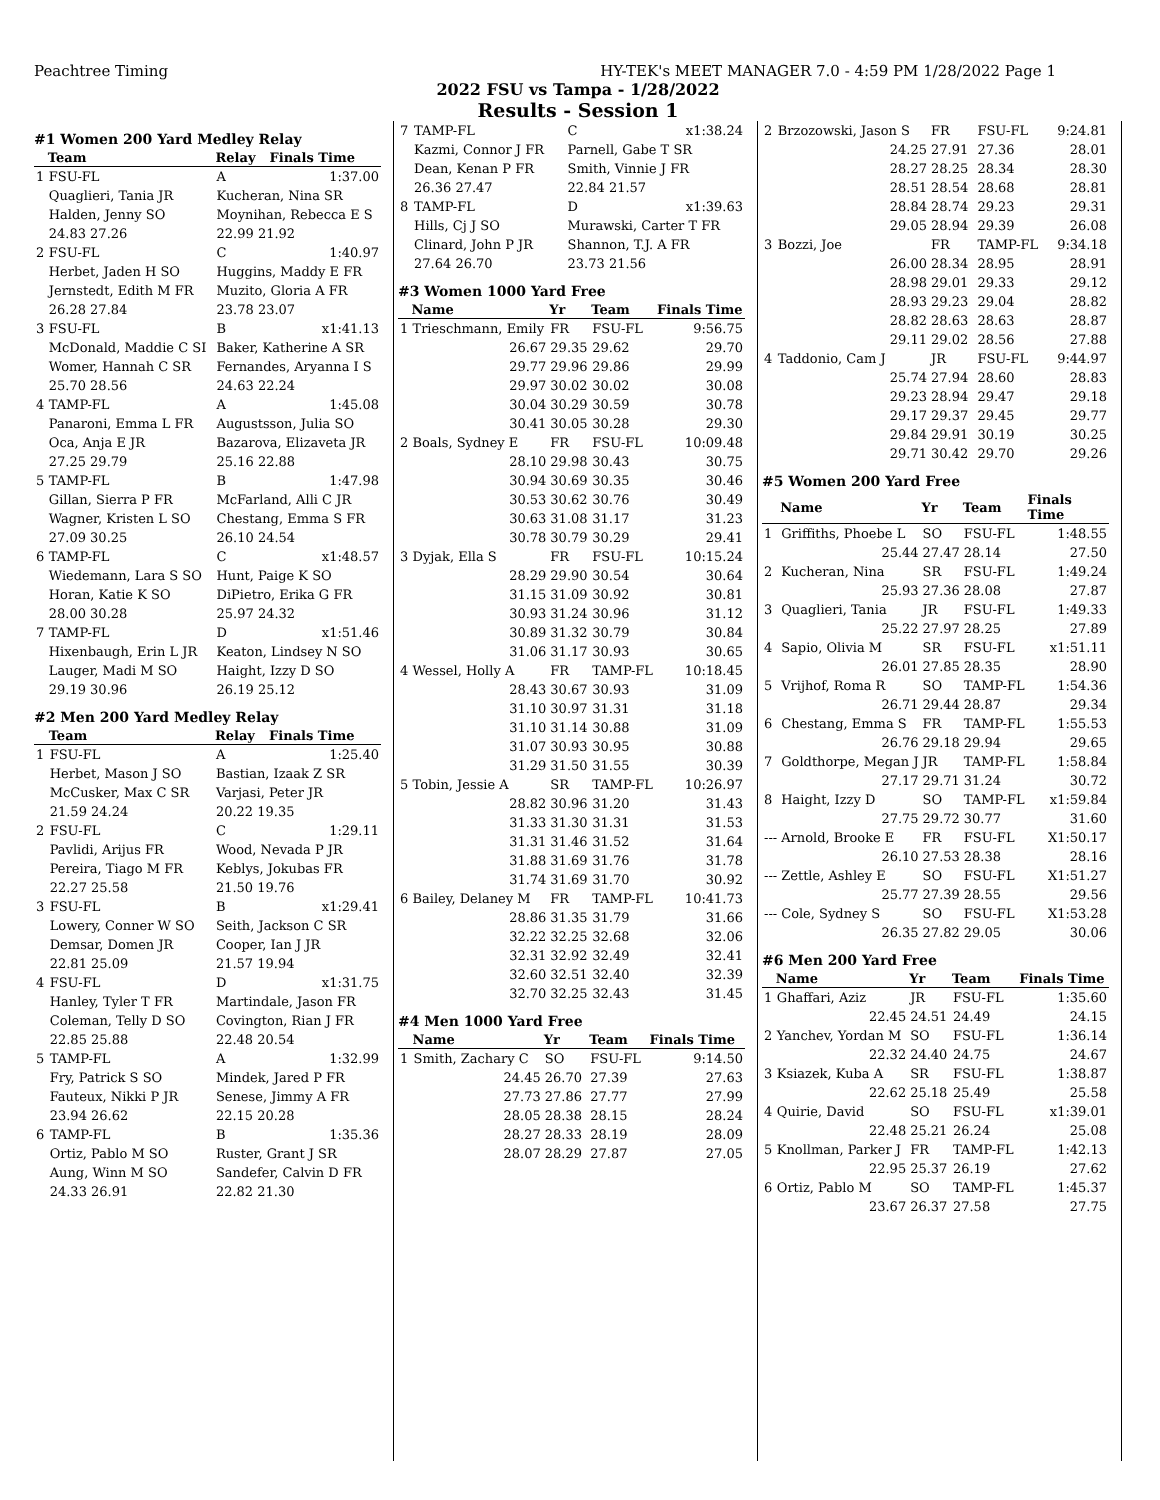Peachtree Timing HY-TEK's MEET MANAGER 7.0 - 4:59 PM 1/28/2022 Page 1
2022 FSU vs Tampa - 1/28/2022
Results - Session 1
#1 Women 200 Yard Medley Relay
| | Team | Relay | Finals Time |
| --- | --- | --- | --- |
| 1 | FSU-FL | A | 1:37.00 |
| | Quaglieri, Tania JR | Kucheran, Nina SR | |
| | Halden, Jenny SO | Moynihan, Rebecca E S | |
| | 24.83 27.26 | 22.99 21.92 | |
| 2 | FSU-FL | C | 1:40.97 |
| | Herbet, Jaden H SO | Huggins, Maddy E FR | |
| | Jernstedt, Edith M FR | Muzito, Gloria A FR | |
| | 26.28 27.84 | 23.78 23.07 | |
| 3 | FSU-FL | B | x1:41.13 |
| | McDonald, Maddie C SI | Baker, Katherine A SR | |
| | Womer, Hannah C SR | Fernandes, Aryanna I S | |
| | 25.70 28.56 | 24.63 22.24 | |
| 4 | TAMP-FL | A | 1:45.08 |
| | Panaroni, Emma L FR | Augustsson, Julia SO | |
| | Oca, Anja E JR | Bazarova, Elizaveta JR | |
| | 27.25 29.79 | 25.16 22.88 | |
| 5 | TAMP-FL | B | 1:47.98 |
| | Gillan, Sierra P FR | McFarland, Alli C JR | |
| | Wagner, Kristen L SO | Chestang, Emma S FR | |
| | 27.09 30.25 | 26.10 24.54 | |
| 6 | TAMP-FL | C | x1:48.57 |
| | Wiedemann, Lara S SO | Hunt, Paige K SO | |
| | Horan, Katie K SO | DiPietro, Erika G FR | |
| | 28.00 30.28 | 25.97 24.32 | |
| 7 | TAMP-FL | D | x1:51.46 |
| | Hixenbaugh, Erin L JR | Keaton, Lindsey N SO | |
| | Lauger, Madi M SO | Haight, Izzy D SO | |
| | 29.19 30.96 | 26.19 25.12 | |
#2 Men 200 Yard Medley Relay
| | Team | Relay | Finals Time |
| --- | --- | --- | --- |
| 1 | FSU-FL | A | 1:25.40 |
| | Herbet, Mason J SO | Bastian, Izaak Z SR | |
| | McCusker, Max C SR | Varjasi, Peter JR | |
| | 21.59 24.24 | 20.22 19.35 | |
| 2 | FSU-FL | C | 1:29.11 |
| | Pavlidi, Arijus FR | Wood, Nevada P JR | |
| | Pereira, Tiago M FR | Keblys, Jokubas FR | |
| | 22.27 25.58 | 21.50 19.76 | |
| 3 | FSU-FL | B | x1:29.41 |
| | Lowery, Conner W SO | Seith, Jackson C SR | |
| | Demsar, Domen JR | Cooper, Ian J JR | |
| | 22.81 25.09 | 21.57 19.94 | |
| 4 | FSU-FL | D | x1:31.75 |
| | Hanley, Tyler T FR | Martindale, Jason FR | |
| | Coleman, Telly D SO | Covington, Rian J FR | |
| | 22.85 25.88 | 22.48 20.54 | |
| 5 | TAMP-FL | A | 1:32.99 |
| | Fry, Patrick S SO | Mindek, Jared P FR | |
| | Fauteux, Nikki P JR | Senese, Jimmy A FR | |
| | 23.94 26.62 | 22.15 20.28 | |
| 6 | TAMP-FL | B | 1:35.36 |
| | Ortiz, Pablo M SO | Ruster, Grant J SR | |
| | Aung, Winn M SO | Sandefer, Calvin D FR | |
| | 24.33 26.91 | 22.82 21.30 | |
| 7 | TAMP-FL | C | x1:38.24 |
| | Kazmi, Connor J FR | Parnell, Gabe T SR | |
| | Dean, Kenan P FR | Smith, Vinnie J FR | |
| | 26.36 27.47 | 22.84 21.57 | |
| 8 | TAMP-FL | D | x1:39.63 |
| | Hills, Cj J SO | Murawski, Carter T FR | |
| | Clinard, John P JR | Shannon, T.J. A FR | |
| | 27.64 26.70 | 23.73 21.56 | |
#3 Women 1000 Yard Free
| | Name | Yr | Team | Finals Time |
| --- | --- | --- | --- | --- |
| 1 | Trieschmann, Emily | FR | FSU-FL | 9:56.75 |
| | 26.67 | 29.35 | 29.62 | 29.70 |
| | 29.77 | 29.96 | 29.86 | 29.99 |
| | 29.97 | 30.02 | 30.02 | 30.08 |
| | 30.04 | 30.29 | 30.59 | 30.78 |
| | 30.41 | 30.05 | 30.28 | 29.30 |
| 2 | Boals, Sydney E | FR | FSU-FL | 10:09.48 |
| | 28.10 | 29.98 | 30.43 | 30.75 |
| | 30.94 | 30.69 | 30.35 | 30.46 |
| | 30.53 | 30.62 | 30.76 | 30.49 |
| | 30.63 | 31.08 | 31.17 | 31.23 |
| | 30.78 | 30.79 | 30.29 | 29.41 |
| 3 | Dyjak, Ella S | FR | FSU-FL | 10:15.24 |
| | 28.29 | 29.90 | 30.54 | 30.64 |
| | 31.15 | 31.09 | 30.92 | 30.81 |
| | 30.93 | 31.24 | 30.96 | 31.12 |
| | 30.89 | 31.32 | 30.79 | 30.84 |
| | 31.06 | 31.17 | 30.93 | 30.65 |
| 4 | Wessel, Holly A | FR | TAMP-FL | 10:18.45 |
| | 28.43 | 30.67 | 30.93 | 31.09 |
| | 31.10 | 30.97 | 31.31 | 31.18 |
| | 31.10 | 31.14 | 30.88 | 31.09 |
| | 31.07 | 30.93 | 30.95 | 30.88 |
| | 31.29 | 31.50 | 31.55 | 30.39 |
| 5 | Tobin, Jessie A | SR | TAMP-FL | 10:26.97 |
| | 28.82 | 30.96 | 31.20 | 31.43 |
| | 31.33 | 31.30 | 31.31 | 31.53 |
| | 31.31 | 31.46 | 31.52 | 31.64 |
| | 31.88 | 31.69 | 31.76 | 31.78 |
| | 31.74 | 31.69 | 31.70 | 30.92 |
| 6 | Bailey, Delaney M | FR | TAMP-FL | 10:41.73 |
| | 28.86 | 31.35 | 31.79 | 31.66 |
| | 32.22 | 32.25 | 32.68 | 32.06 |
| | 32.31 | 32.92 | 32.49 | 32.41 |
| | 32.60 | 32.51 | 32.40 | 32.39 |
| | 32.70 | 32.25 | 32.43 | 31.45 |
#4 Men 1000 Yard Free
| | Name | Yr | Team | Finals Time |
| --- | --- | --- | --- | --- |
| 1 | Smith, Zachary C | SO | FSU-FL | 9:14.50 |
| | 24.45 | 26.70 | 27.39 | 27.63 |
| | 27.73 | 27.86 | 27.77 | 27.99 |
| | 28.05 | 28.38 | 28.15 | 28.24 |
| | 28.27 | 28.33 | 28.19 | 28.09 |
| | 28.07 | 28.29 | 27.87 | 27.05 |
| 2 | Brzozowski, Jason S | FR | FSU-FL | 9:24.81 |
| | 24.25 | 27.91 | 27.36 | 28.01 |
| | 28.27 | 28.25 | 28.34 | 28.30 |
| | 28.51 | 28.54 | 28.68 | 28.81 |
| | 28.84 | 28.74 | 29.23 | 29.31 |
| | 29.05 | 28.94 | 29.39 | 26.08 |
| 3 | Bozzi, Joe | FR | TAMP-FL | 9:34.18 |
| | 26.00 | 28.34 | 28.95 | 28.91 |
| | 28.98 | 29.01 | 29.33 | 29.12 |
| | 28.93 | 29.23 | 29.04 | 28.82 |
| | 28.82 | 28.63 | 28.63 | 28.87 |
| | 29.11 | 29.02 | 28.56 | 27.88 |
| 4 | Taddonio, Cam J | JR | FSU-FL | 9:44.97 |
| | 25.74 | 27.94 | 28.60 | 28.83 |
| | 29.23 | 28.94 | 29.47 | 29.18 |
| | 29.17 | 29.37 | 29.45 | 29.77 |
| | 29.84 | 29.91 | 30.19 | 30.25 |
| | 29.71 | 30.42 | 29.70 | 29.26 |
#5 Women 200 Yard Free
| | Name | Yr | Team | Finals Time |
| --- | --- | --- | --- | --- |
| 1 | Griffiths, Phoebe L | SO | FSU-FL | 1:48.55 |
| | 25.44 | 27.47 | 28.14 | 27.50 |
| 2 | Kucheran, Nina | SR | FSU-FL | 1:49.24 |
| | 25.93 | 27.36 | 28.08 | 27.87 |
| 3 | Quaglieri, Tania | JR | FSU-FL | 1:49.33 |
| | 25.22 | 27.97 | 28.25 | 27.89 |
| 4 | Sapio, Olivia M | SR | FSU-FL | x1:51.11 |
| | 26.01 | 27.85 | 28.35 | 28.90 |
| 5 | Vrijhof, Roma R | SO | TAMP-FL | 1:54.36 |
| | 26.71 | 29.44 | 28.87 | 29.34 |
| 6 | Chestang, Emma S | FR | TAMP-FL | 1:55.53 |
| | 26.76 | 29.18 | 29.94 | 29.65 |
| 7 | Goldthorpe, Megan J | JR | TAMP-FL | 1:58.84 |
| | 27.17 | 29.71 | 31.24 | 30.72 |
| 8 | Haight, Izzy D | SO | TAMP-FL | x1:59.84 |
| | 27.75 | 29.72 | 30.77 | 31.60 |
| --- | Arnold, Brooke E | FR | FSU-FL | X1:50.17 |
| | 26.10 | 27.53 | 28.38 | 28.16 |
| --- | Zettle, Ashley E | SO | FSU-FL | X1:51.27 |
| | 25.77 | 27.39 | 28.55 | 29.56 |
| --- | Cole, Sydney S | SO | FSU-FL | X1:53.28 |
| | 26.35 | 27.82 | 29.05 | 30.06 |
#6 Men 200 Yard Free
| | Name | Yr | Team | Finals Time |
| --- | --- | --- | --- | --- |
| 1 | Ghaffari, Aziz | JR | FSU-FL | 1:35.60 |
| | 22.45 | 24.51 | 24.49 | 24.15 |
| 2 | Yanchev, Yordan M | SO | FSU-FL | 1:36.14 |
| | 22.32 | 24.40 | 24.75 | 24.67 |
| 3 | Ksiazek, Kuba A | SR | FSU-FL | 1:38.87 |
| | 22.62 | 25.18 | 25.49 | 25.58 |
| 4 | Quirie, David | SO | FSU-FL | x1:39.01 |
| | 22.48 | 25.21 | 26.24 | 25.08 |
| 5 | Knollman, Parker J | FR | TAMP-FL | 1:42.13 |
| | 22.95 | 25.37 | 26.19 | 27.62 |
| 6 | Ortiz, Pablo M | SO | TAMP-FL | 1:45.37 |
| | 23.67 | 26.37 | 27.58 | 27.75 |